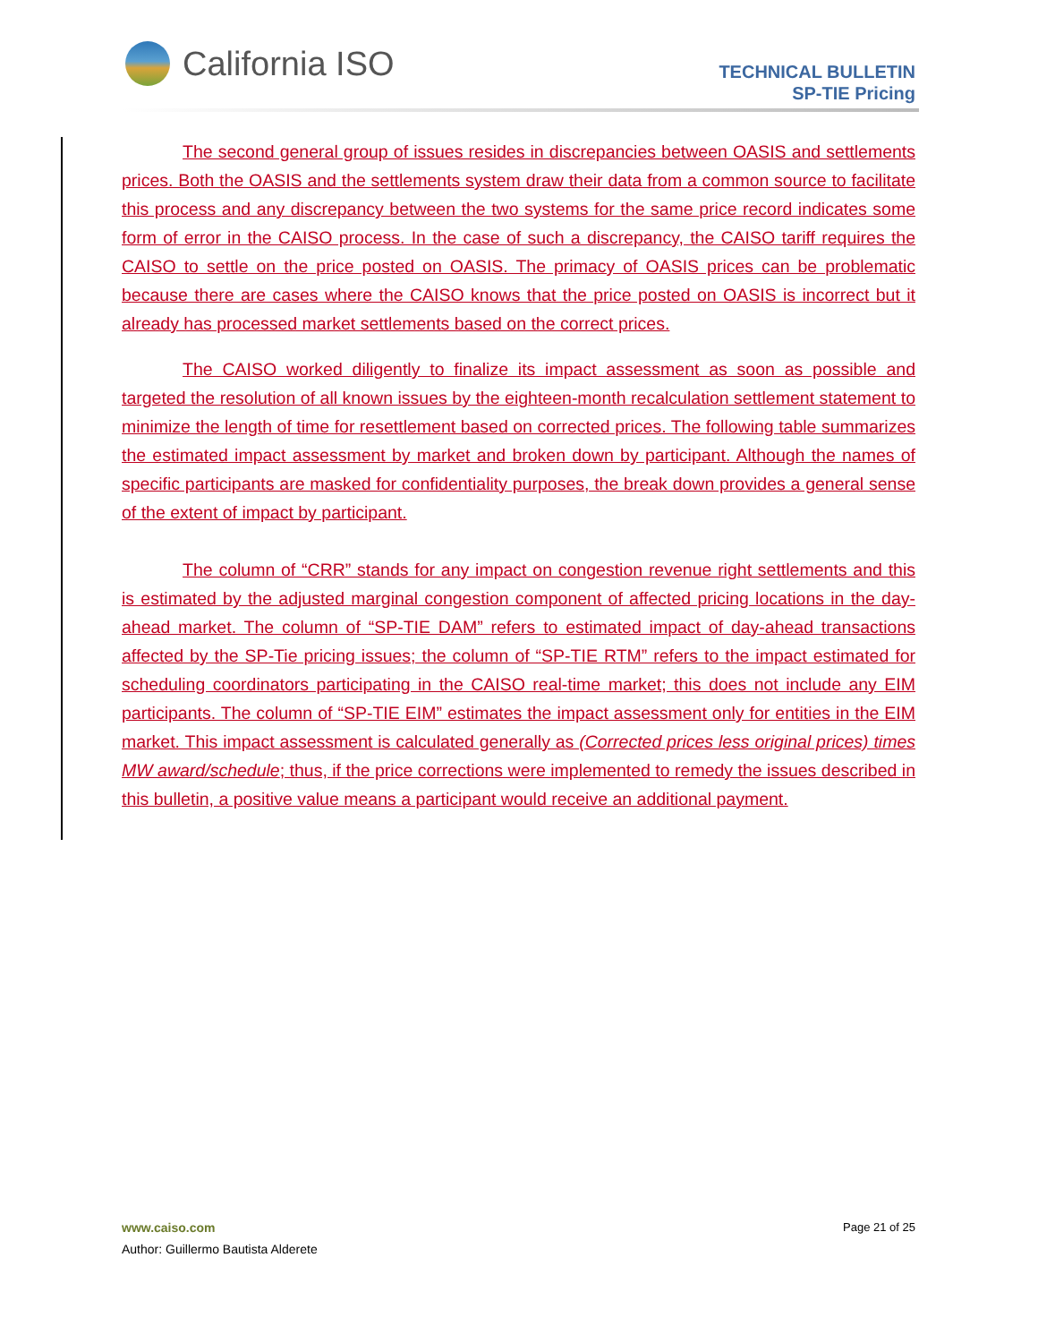California ISO
TECHNICAL BULLETIN
SP-TIE Pricing
The second general group of issues resides in discrepancies between OASIS and settlements prices. Both the OASIS and the settlements system draw their data from a common source to facilitate this process and any discrepancy between the two systems for the same price record indicates some form of error in the CAISO process. In the case of such a discrepancy, the CAISO tariff requires the CAISO to settle on the price posted on OASIS. The primacy of OASIS prices can be problematic because there are cases where the CAISO knows that the price posted on OASIS is incorrect but it already has processed market settlements based on the correct prices.
The CAISO worked diligently to finalize its impact assessment as soon as possible and targeted the resolution of all known issues by the eighteen-month recalculation settlement statement to minimize the length of time for resettlement based on corrected prices. The following table summarizes the estimated impact assessment by market and broken down by participant. Although the names of specific participants are masked for confidentiality purposes, the break down provides a general sense of the extent of impact by participant.
The column of “CRR” stands for any impact on congestion revenue right settlements and this is estimated by the adjusted marginal congestion component of affected pricing locations in the day-ahead market. The column of “SP-TIE DAM” refers to estimated impact of day-ahead transactions affected by the SP-Tie pricing issues; the column of “SP-TIE RTM” refers to the impact estimated for scheduling coordinators participating in the CAISO real-time market; this does not include any EIM participants. The column of “SP-TIE EIM” estimates the impact assessment only for entities in the EIM market. This impact assessment is calculated generally as (Corrected prices less original prices) times MW award/schedule; thus, if the price corrections were implemented to remedy the issues described in this bulletin, a positive value means a participant would receive an additional payment.
www.caiso.com Page 21 of 25
Author: Guillermo Bautista Alderete